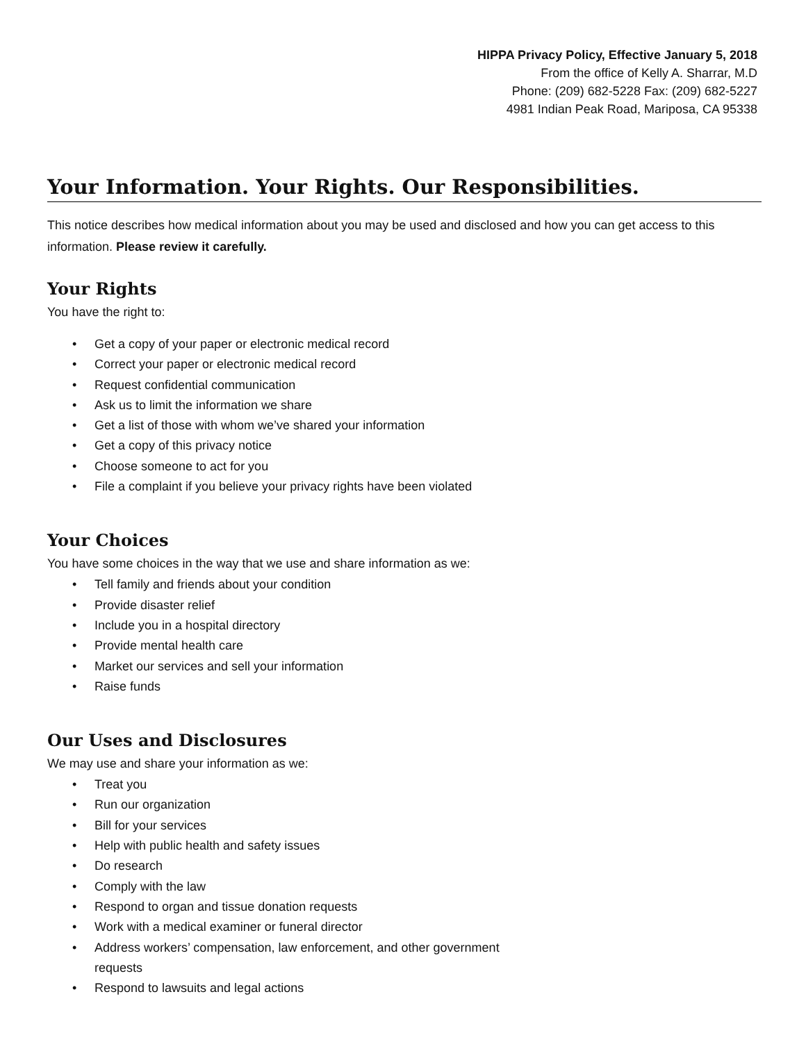HIPPA Privacy Policy, Effective January 5, 2018
From the office of Kelly A. Sharrar, M.D
Phone: (209) 682-5228 Fax: (209) 682-5227
4981 Indian Peak Road, Mariposa, CA 95338
Your Information. Your Rights. Our Responsibilities.
This notice describes how medical information about you may be used and disclosed and how you can get access to this information. Please review it carefully.
Your Rights
You have the right to:
• Get a copy of your paper or electronic medical record
• Correct your paper or electronic medical record
• Request confidential communication
• Ask us to limit the information we share
• Get a list of those with whom we’ve shared your information
• Get a copy of this privacy notice
• Choose someone to act for you
• File a complaint if you believe your privacy rights have been violated
Your Choices
You have some choices in the way that we use and share information as we:
• Tell family and friends about your condition
• Provide disaster relief
• Include you in a hospital directory
• Provide mental health care
• Market our services and sell your information
• Raise funds
Our Uses and Disclosures
We may use and share your information as we:
• Treat you
• Run our organization
• Bill for your services
• Help with public health and safety issues
• Do research
• Comply with the law
• Respond to organ and tissue donation requests
• Work with a medical examiner or funeral director
• Address workers’ compensation, law enforcement, and other government requests
• Respond to lawsuits and legal actions